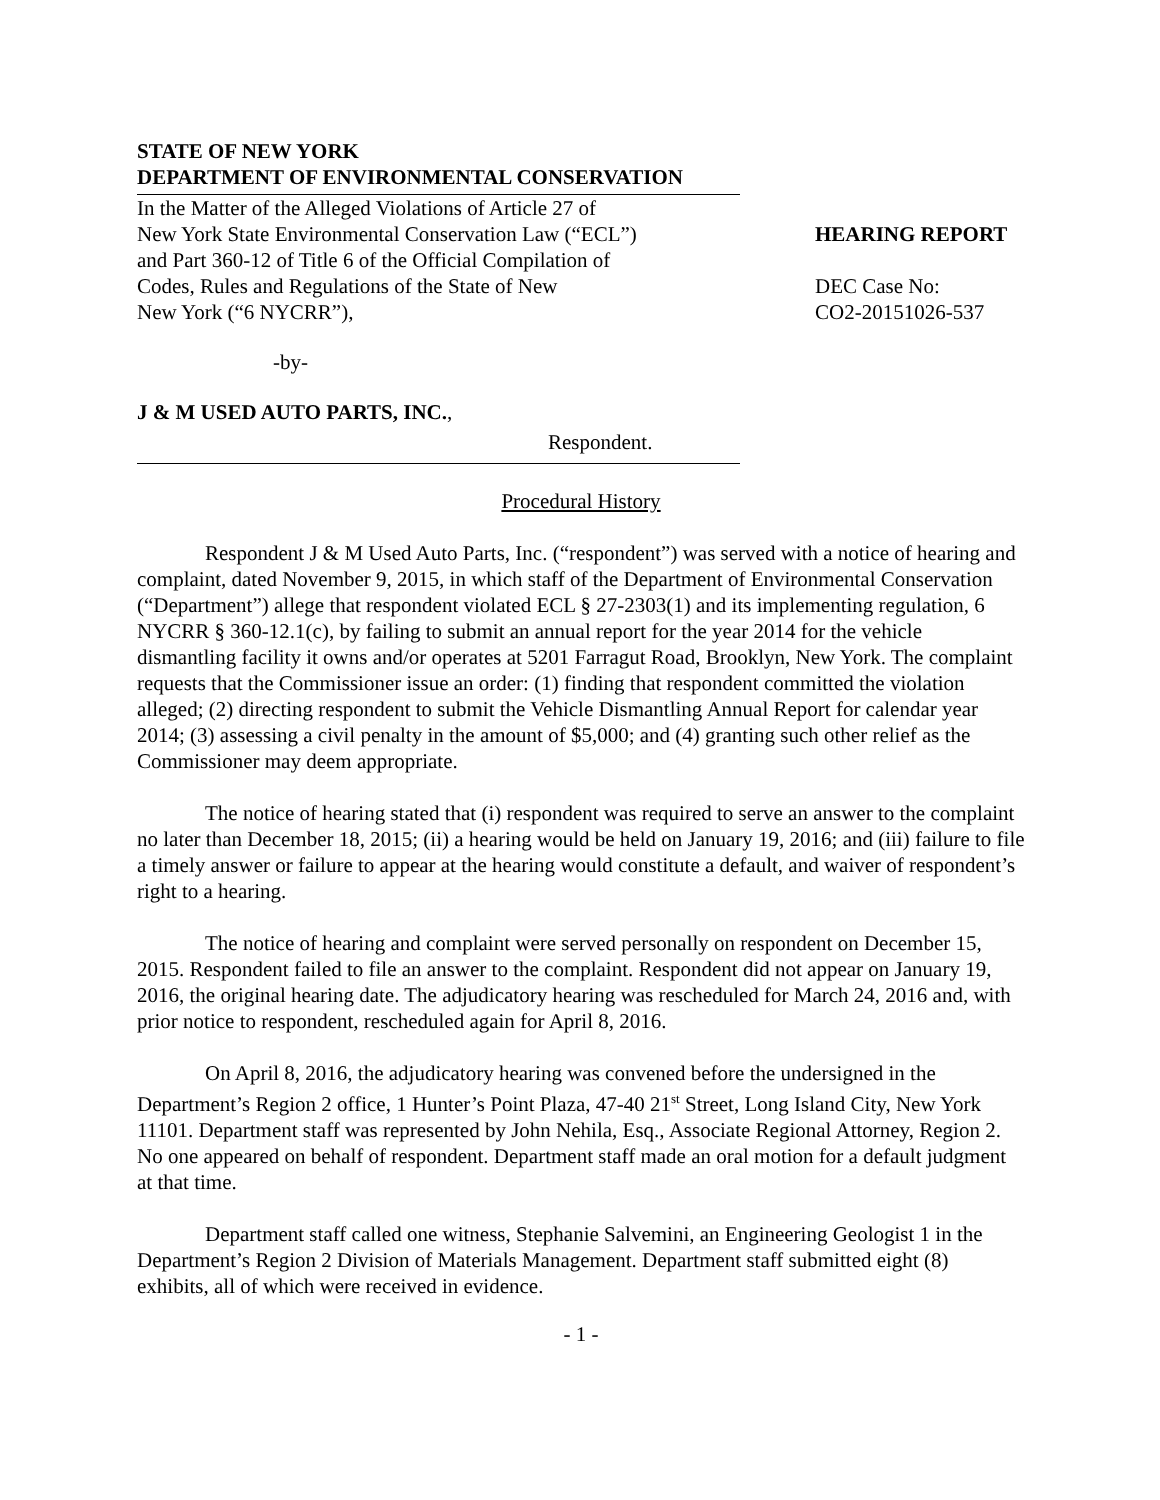STATE OF NEW YORK
DEPARTMENT OF ENVIRONMENTAL CONSERVATION
In the Matter of the Alleged Violations of Article 27 of
New York State Environmental Conservation Law (“ECL”)
and Part 360-12 of Title 6 of the Official Compilation of
Codes, Rules and Regulations of the State of New
New York (“6 NYCRR”),
-by-
J & M USED AUTO PARTS, INC.,
Respondent.
HEARING REPORT
DEC Case No:
CO2-20151026-537
Procedural History
Respondent J & M Used Auto Parts, Inc. (“respondent”) was served with a notice of hearing and complaint, dated November 9, 2015, in which staff of the Department of Environmental Conservation (“Department”) allege that respondent violated ECL § 27-2303(1) and its implementing regulation, 6 NYCRR § 360-12.1(c), by failing to submit an annual report for the year 2014 for the vehicle dismantling facility it owns and/or operates at 5201 Farragut Road, Brooklyn, New York. The complaint requests that the Commissioner issue an order: (1) finding that respondent committed the violation alleged; (2) directing respondent to submit the Vehicle Dismantling Annual Report for calendar year 2014; (3) assessing a civil penalty in the amount of $5,000; and (4) granting such other relief as the Commissioner may deem appropriate.
The notice of hearing stated that (i) respondent was required to serve an answer to the complaint no later than December 18, 2015; (ii) a hearing would be held on January 19, 2016; and (iii) failure to file a timely answer or failure to appear at the hearing would constitute a default, and waiver of respondent’s right to a hearing.
The notice of hearing and complaint were served personally on respondent on December 15, 2015. Respondent failed to file an answer to the complaint. Respondent did not appear on January 19, 2016, the original hearing date. The adjudicatory hearing was rescheduled for March 24, 2016 and, with prior notice to respondent, rescheduled again for April 8, 2016.
On April 8, 2016, the adjudicatory hearing was convened before the undersigned in the Department’s Region 2 office, 1 Hunter’s Point Plaza, 47-40 21<sup>st</sup> Street, Long Island City, New York 11101. Department staff was represented by John Nehila, Esq., Associate Regional Attorney, Region 2. No one appeared on behalf of respondent. Department staff made an oral motion for a default judgment at that time.
Department staff called one witness, Stephanie Salvemini, an Engineering Geologist 1 in the Department’s Region 2 Division of Materials Management. Department staff submitted eight (8) exhibits, all of which were received in evidence.
- 1 -